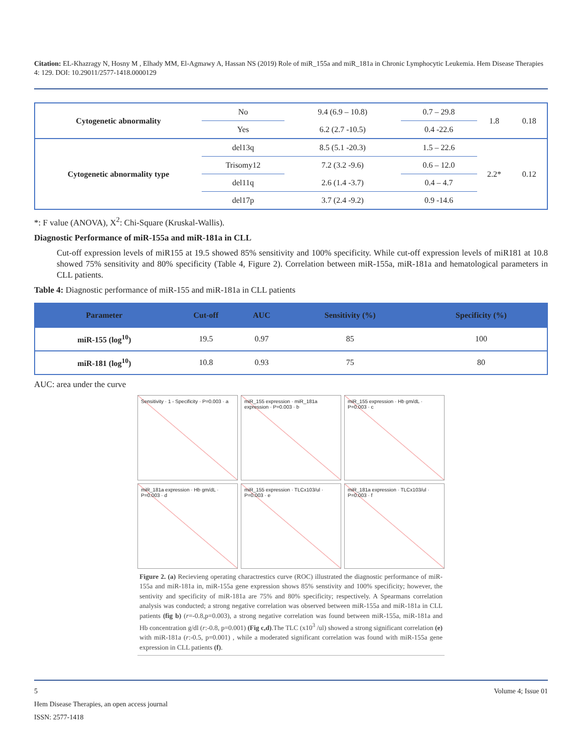Citation: EL-Khazragy N, Hosny M , Elhady MM, El-Agmawy A, Hassan NS (2019) Role of miR_155a and miR_181a in Chronic Lymphocytic Leukemia. Hem Disease Therapies 4: 129. DOI: 10.29011/2577-1418.0000129
| Cytogenetic abnormality | No | 9.4 (6.9 – 10.8) | 0.7 – 29.8 | 1.8 | 0.18 |
| | Yes | 6.2 (2.7 -10.5) | 0.4 -22.6 | | |
| Cytogenetic abnormality type | del13q | 8.5 (5.1 -20.3) | 1.5 – 22.6 | 2.2* | 0.12 |
| | Trisomy12 | 7.2 (3.2 -9.6) | 0.6 – 12.0 | | |
| | del11q | 2.6 (1.4 -3.7) | 0.4 – 4.7 | | |
| | del17p | 3.7 (2.4 -9.2) | 0.9 -14.6 | | |
*: F value (ANOVA), X<sup>2</sup>: Chi-Square (Kruskal-Wallis).
Diagnostic Performance of miR-155a and miR-181a in CLL
Cut-off expression levels of miR155 at 19.5 showed 85% sensitivity and 100% specificity. While cut-off expression levels of miR181 at 10.8 showed 75% sensitivity and 80% specificity (Table 4, Figure 2). Correlation between miR-155a, miR-181a and hematological parameters in CLL patients.
Table 4: Diagnostic performance of miR-155 and miR-181a in CLL patients
| Parameter | Cut-off | AUC | Sensitivity (%) | Specificity (%) |
| --- | --- | --- | --- | --- |
| miR-155 (log<sup>10</sup>) | 19.5 | 0.97 | 85 | 100 |
| miR-181 (log<sup>10</sup>) | 10.8 | 0.93 | 75 | 80 |
AUC: area under the curve
Sensitivity · 1 - Specificity · P=0.003 · a
miR_155 expression · miR_181a expression · P=0.003 · b
miR_155 expression · Hb gm/dL · P=0.003 · c
miR_181a expression · Hb gm/dL · P=0.003 · d
miR_155 expression · TLCx103/ul · P=0.003 · e
miR_181a expression · TLCx103/ul · P=0.003 · f
Figure 2. (a) Recievieng operating charactrestics curve (ROC) illustrated the diagnostic performance of miR-155a and miR-181a in, miR-155a gene expression shows 85% senstivity and 100% specificity; however, the sentivity and specificity of miR-181a are 75% and 80% specificity; respectively. A Spearmans correlation analysis was conducted; a strong negative correlation was observed between miR-155a and miR-181a in CLL patients (fig b) (r=-0.8,p=0.003), a strong negative correlation was found between miR-155a, miR-181a and Hb concentration g/dl (r:-0.8, p=0.001) (Fig c,d).The TLC (x10<sup>3</sup> /ul) showed a strong significant correlation (e) with miR-181a (r:-0.5, p=0.001) , while a moderated significant correlation was found with miR-155a gene expression in CLL patients (f).
5 Volume 4; Issue 01
Hem Disease Therapies, an open access journal
ISSN: 2577-1418